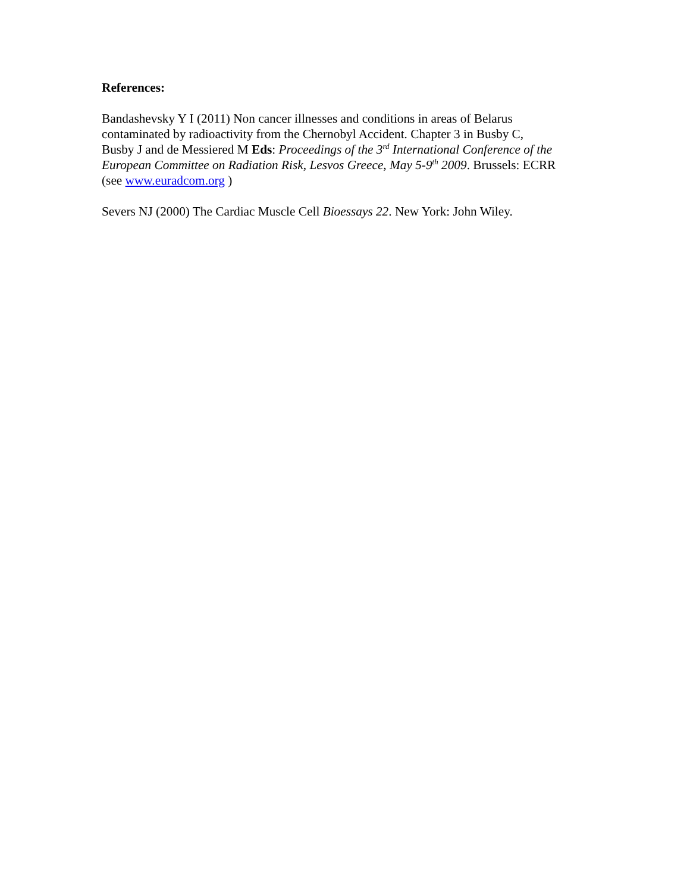References:
Bandashevsky Y I (2011) Non cancer illnesses and conditions in areas of Belarus
contaminated by radioactivity from the Chernobyl Accident. Chapter 3 in Busby C,
Busby J and de Messiered M Eds: Proceedings of the 3<sup>rd</sup> International Conference of the
European Committee on Radiation Risk, Lesvos Greece, May 5-9<sup>th</sup> 2009. Brussels: ECRR
(see www.euradcom.org )
Severs NJ (2000) The Cardiac Muscle Cell Bioessays 22. New York: John Wiley.